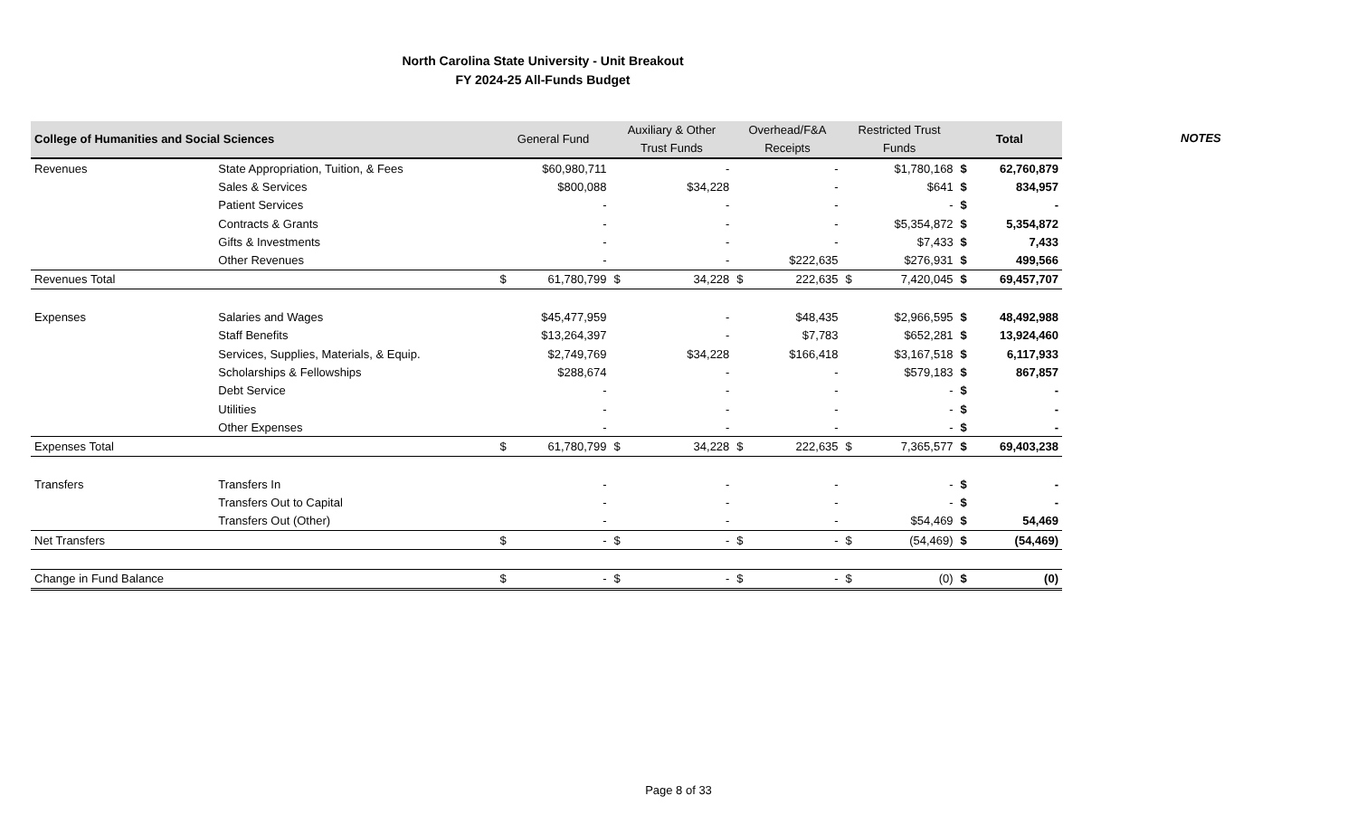North Carolina State University - Unit Breakout
FY 2024-25 All-Funds Budget
| College of Humanities and Social Sciences | | General Fund | | Auxiliary & Other Trust Funds | | Overhead/F&A Receipts | | Restricted Trust Funds | | Total | |
| --- | --- | --- | --- | --- | --- | --- | --- | --- | --- | --- | --- |
| Revenues | State Appropriation, Tuition, & Fees | | $60,980,711 | | - | | - | | $1,780,168 | $ | 62,760,879 |
| | Sales & Services | | $800,088 | | $34,228 | | - | | $641 | $ | 834,957 |
| | Patient Services | | - | | - | | - | | - | $ | - |
| | Contracts & Grants | | - | | - | | - | | $5,354,872 | $ | 5,354,872 |
| | Gifts & Investments | | - | | - | | - | | $7,433 | $ | 7,433 |
| | Other Revenues | | - | | - | | $222,635 | | $276,931 | $ | 499,566 |
| Revenues Total | | $ | 61,780,799 | $ | 34,228 | $ | 222,635 | $ | 7,420,045 | $ | 69,457,707 |
| Expenses | Salaries and Wages | | $45,477,959 | | - | | $48,435 | | $2,966,595 | $ | 48,492,988 |
| | Staff Benefits | | $13,264,397 | | - | | $7,783 | | $652,281 | $ | 13,924,460 |
| | Services, Supplies, Materials, & Equip. | | $2,749,769 | | $34,228 | | $166,418 | | $3,167,518 | $ | 6,117,933 |
| | Scholarships & Fellowships | | $288,674 | | - | | - | | $579,183 | $ | 867,857 |
| | Debt Service | | - | | - | | - | | - | $ | - |
| | Utilities | | - | | - | | - | | - | $ | - |
| | Other Expenses | | - | | - | | - | | - | $ | - |
| Expenses Total | | $ | 61,780,799 | $ | 34,228 | $ | 222,635 | $ | 7,365,577 | $ | 69,403,238 |
| Transfers | Transfers In | | - | | - | | - | | - | $ | - |
| | Transfers Out to Capital | | - | | - | | - | | - | $ | - |
| | Transfers Out (Other) | | - | | - | | - | | $54,469 | $ | 54,469 |
| Net Transfers | | $ | - | $ | - | $ | - | $ | (54,469) | $ | (54,469) |
| Change in Fund Balance | | $ | - | $ | - | $ | - | $ | (0) | $ | (0) |
NOTES
Page 8 of 33